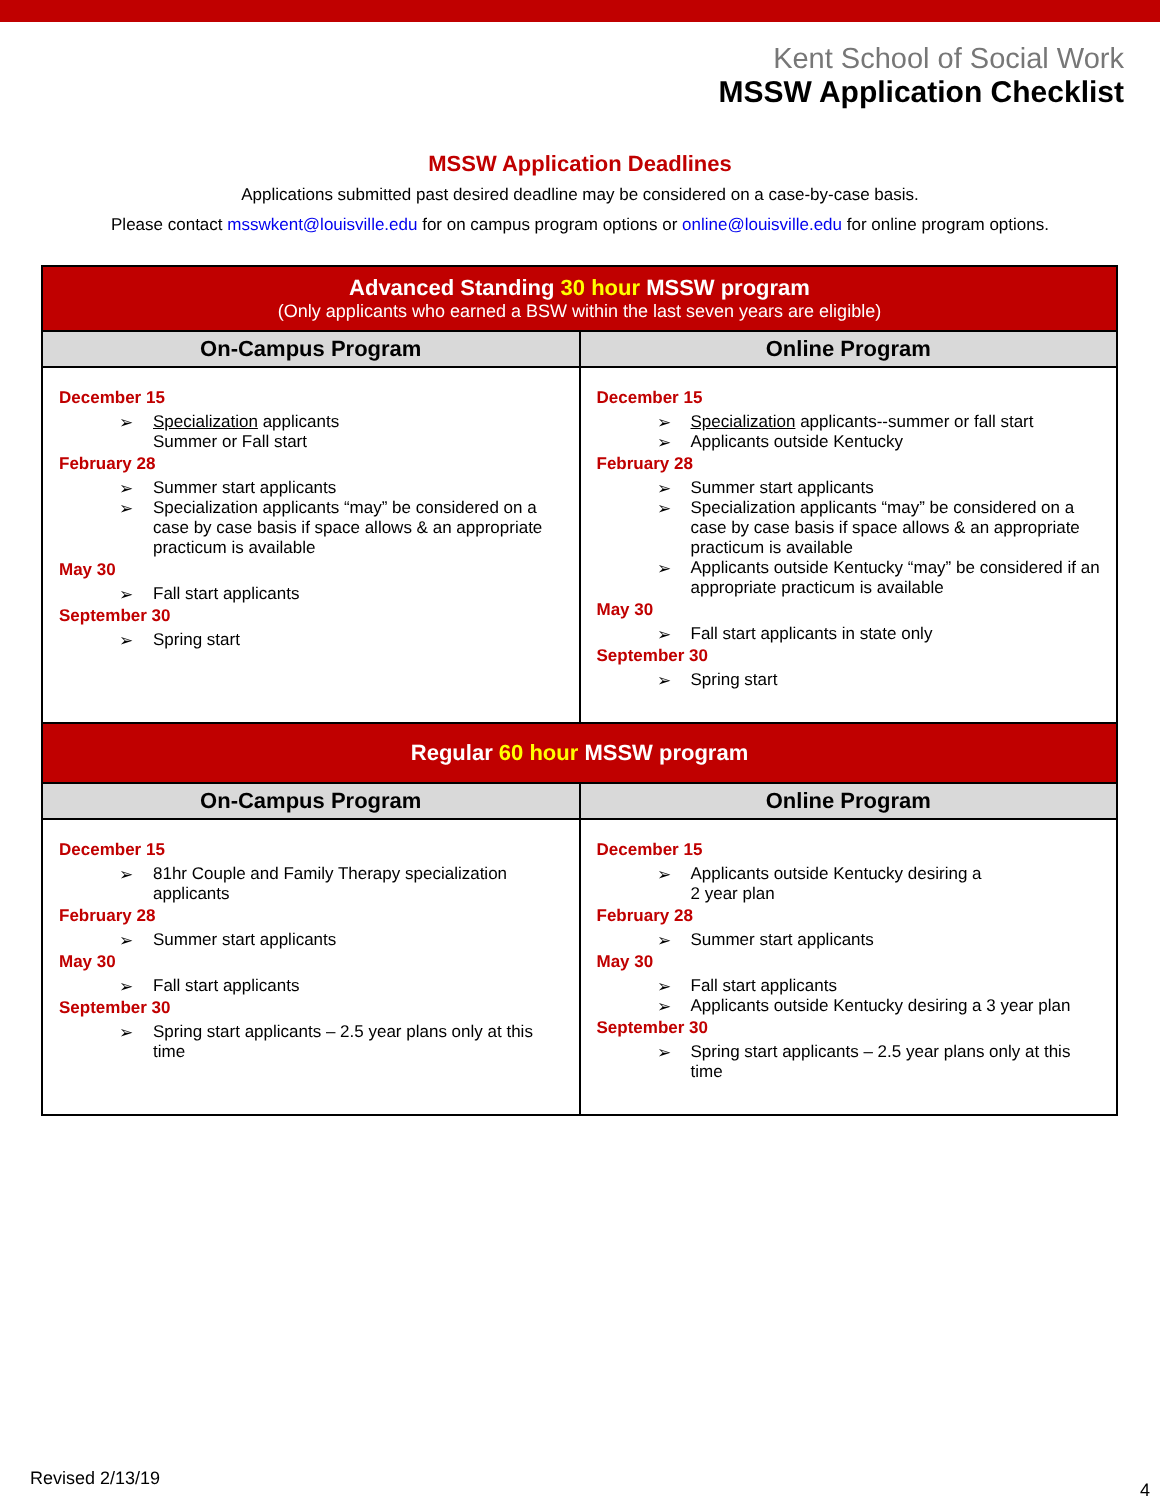Kent School of Social Work
MSSW Application Checklist
MSSW Application Deadlines
Applications submitted past desired deadline may be considered on a case-by-case basis.
Please contact msswkent@louisville.edu for on campus program options or online@louisville.edu for online program options.
| Advanced Standing 30 hour MSSW program (Only applicants who earned a BSW within the last seven years are eligible) | |
| On-Campus Program | Online Program |
| December 15 ➢ Specialization applicants Summer or Fall start February 28 ➢ Summer start applicants ➢ Specialization applicants “may” be considered on a case by case basis if space allows & an appropriate practicum is available May 30 ➢ Fall start applicants September 30 ➢ Spring start | December 15 ➢ Specialization applicants--summer or fall start ➢ Applicants outside Kentucky February 28 ➢ Summer start applicants ➢ Specialization applicants “may” be considered on a case by case basis if space allows & an appropriate practicum is available ➢ Applicants outside Kentucky “may” be considered if an appropriate practicum is available May 30 ➢ Fall start applicants in state only September 30 ➢ Spring start |
| Regular 60 hour MSSW program | |
| On-Campus Program | Online Program |
| December 15 ➢ 81hr Couple and Family Therapy specialization applicants February 28 ➢ Summer start applicants May 30 ➢ Fall start applicants September 30 ➢ Spring start applicants – 2.5 year plans only at this time | December 15 ➢ Applicants outside Kentucky desiring a 2 year plan February 28 ➢ Summer start applicants May 30 ➢ Fall start applicants ➢ Applicants outside Kentucky desiring a 3 year plan September 30 ➢ Spring start applicants – 2.5 year plans only at this time |
Revised 2/13/19
4